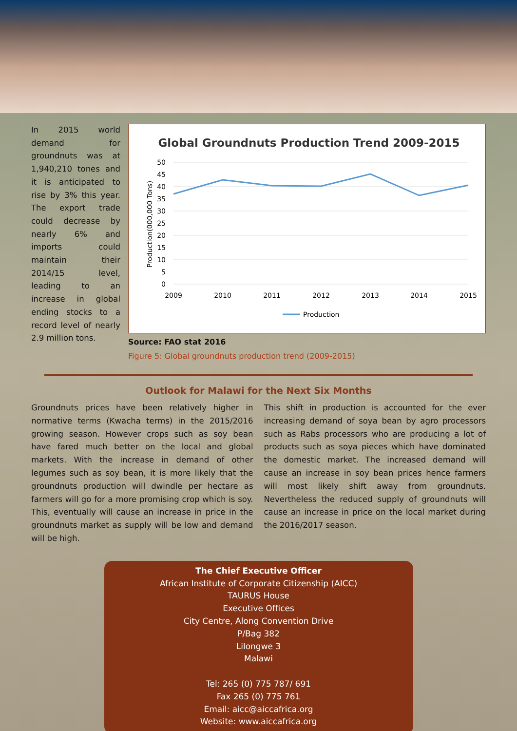In 2015 world demand for groundnuts was at 1,940,210 tones and it is anticipated to rise by 3% this year. The export trade could decrease by nearly 6% and imports could maintain their 2014/15 level, leading to an increase in global ending stocks to a record level of nearly 2.9 million tons.
Global Groundnuts Production Trend 2009-2015
50
45
40
35
30
25
20
15
10
5
0
2009
2010
2011
2012
2013
2014
2015
Production(000,000 Tons)
Production
Source: FAO stat 2016
Figure 5: Global groundnuts production trend (2009-2015)
Outlook for Malawi for the Next Six Months
Groundnuts prices have been relatively higher in normative terms (Kwacha terms) in the 2015/2016 growing season. However crops such as soy bean have fared much better on the local and global markets. With the increase in demand of other legumes such as soy bean, it is more likely that the groundnuts production will dwindle per hectare as farmers will go for a more promising crop which is soy. This, eventually will cause an increase in price in the groundnuts market as supply will be low and demand will be high.
This shift in production is accounted for the ever increasing demand of soya bean by agro processors such as Rabs processors who are producing a lot of products such as soya pieces which have dominated the domestic market. The increased demand will cause an increase in soy bean prices hence farmers will most likely shift away from groundnuts. Nevertheless the reduced supply of groundnuts will cause an increase in price on the local market during the 2016/2017 season.
The Chief Executive Officer
African Institute of Corporate Citizenship (AICC)
TAURUS House
Executive Offices
City Centre, Along Convention Drive
P/Bag 382
Lilongwe 3
Malawi
Tel: 265 (0) 775 787/ 691
Fax 265 (0) 775 761
Email: aicc@aiccafrica.org
Website: www.aiccafrica.org